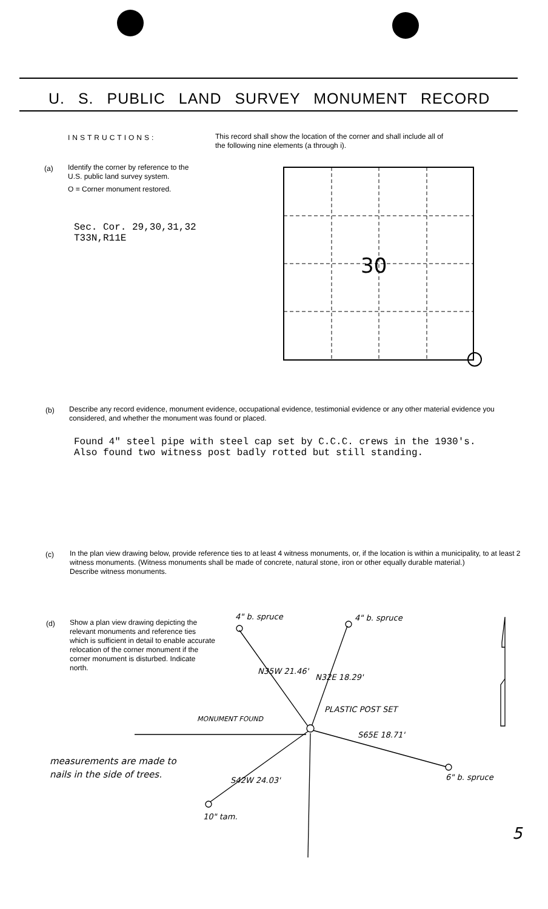U. S. PUBLIC LAND SURVEY MONUMENT RECORD
INSTRUCTIONS:
This record shall show the location of the corner and shall include all of the following nine elements (a through i).
(a)
Identify the corner by reference to the U.S. public land survey system.
O = Corner monument restored.
Sec. Cor. 29,30,31,32
T33N,R11E
30
(b)
Describe any record evidence, monument evidence, occupational evidence, testimonial evidence or any other material evidence you considered, and whether the monument was found or placed.
Found 4" steel pipe with steel cap set by C.C.C. crews in the 1930's.
Also found two witness post badly rotted but still standing.
(c)
In the plan view drawing below, provide reference ties to at least 4 witness monuments, or, if the location is within a municipality, to at least 2 witness monuments. (Witness monuments shall be made of concrete, natural stone, iron or other equally durable material.)
Describe witness monuments.
(d)
Show a plan view drawing depicting the relevant monuments and reference ties which is sufficient in detail to enable accurate relocation of the corner monument if the corner monument is disturbed. Indicate north.
4" b. spruce 4" b. spruce
N35W 21.46'
N32E 18.29'
PLASTIC POST SET
MONUMENT FOUND
S65E 18.71'
6" b. spruce
S42W 24.03'
10" tam.
measurements are made to nails in the side of trees.
5